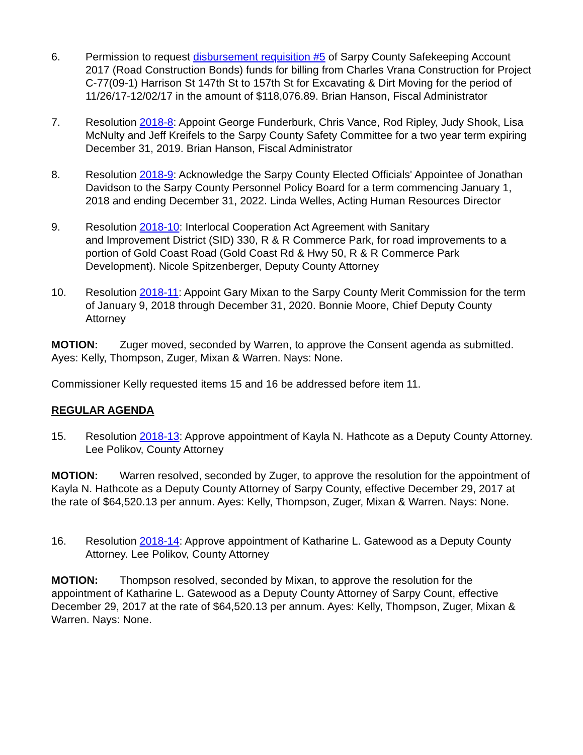6. Permission to request disbursement requisition #5 of Sarpy County Safekeeping Account 2017 (Road Construction Bonds) funds for billing from Charles Vrana Construction for Project C-77(09-1) Harrison St 147th St to 157th St for Excavating & Dirt Moving for the period of 11/26/17-12/02/17 in the amount of $118,076.89. Brian Hanson, Fiscal Administrator
7. Resolution 2018-8: Appoint George Funderburk, Chris Vance, Rod Ripley, Judy Shook, Lisa McNulty and Jeff Kreifels to the Sarpy County Safety Committee for a two year term expiring December 31, 2019. Brian Hanson, Fiscal Administrator
8. Resolution 2018-9: Acknowledge the Sarpy County Elected Officials' Appointee of Jonathan Davidson to the Sarpy County Personnel Policy Board for a term commencing January 1, 2018 and ending December 31, 2022. Linda Welles, Acting Human Resources Director
9. Resolution 2018-10: Interlocal Cooperation Act Agreement with Sanitary
and Improvement District (SID) 330, R & R Commerce Park, for road improvements to a portion of Gold Coast Road (Gold Coast Rd & Hwy 50, R & R Commerce Park Development). Nicole Spitzenberger, Deputy County Attorney
10. Resolution 2018-11: Appoint Gary Mixan to the Sarpy County Merit Commission for the term of January 9, 2018 through December 31, 2020. Bonnie Moore, Chief Deputy County Attorney
MOTION: Zuger moved, seconded by Warren, to approve the Consent agenda as submitted. Ayes: Kelly, Thompson, Zuger, Mixan & Warren. Nays: None.
Commissioner Kelly requested items 15 and 16 be addressed before item 11.
REGULAR AGENDA
15. Resolution 2018-13: Approve appointment of Kayla N. Hathcote as a Deputy County Attorney. Lee Polikov, County Attorney
MOTION: Warren resolved, seconded by Zuger, to approve the resolution for the appointment of Kayla N. Hathcote as a Deputy County Attorney of Sarpy County, effective December 29, 2017 at the rate of $64,520.13 per annum. Ayes: Kelly, Thompson, Zuger, Mixan & Warren. Nays: None.
16. Resolution 2018-14: Approve appointment of Katharine L. Gatewood as a Deputy County Attorney. Lee Polikov, County Attorney
MOTION: Thompson resolved, seconded by Mixan, to approve the resolution for the appointment of Katharine L. Gatewood as a Deputy County Attorney of Sarpy Count, effective December 29, 2017 at the rate of $64,520.13 per annum. Ayes: Kelly, Thompson, Zuger, Mixan & Warren. Nays: None.